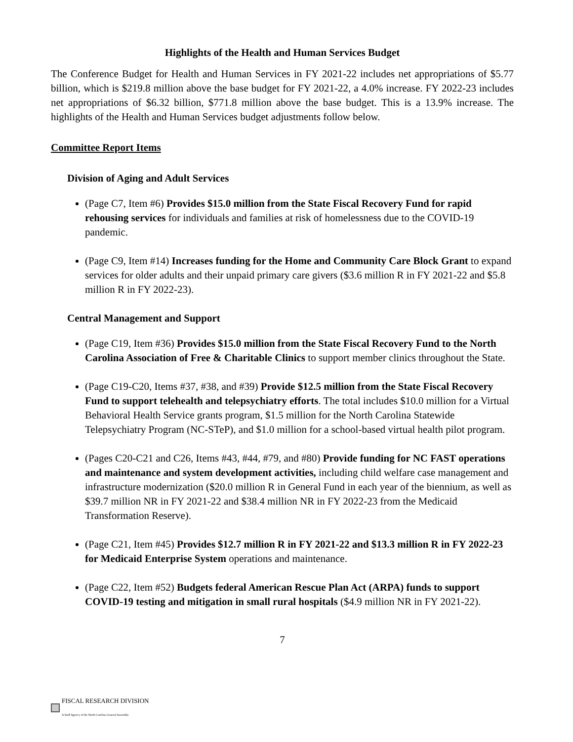Highlights of the Health and Human Services Budget
The Conference Budget for Health and Human Services in FY 2021-22 includes net appropriations of $5.77 billion, which is $219.8 million above the base budget for FY 2021-22, a 4.0% increase. FY 2022-23 includes net appropriations of $6.32 billion, $771.8 million above the base budget. This is a 13.9% increase. The highlights of the Health and Human Services budget adjustments follow below.
Committee Report Items
Division of Aging and Adult Services
(Page C7, Item #6) Provides $15.0 million from the State Fiscal Recovery Fund for rapid rehousing services for individuals and families at risk of homelessness due to the COVID-19 pandemic.
(Page C9, Item #14) Increases funding for the Home and Community Care Block Grant to expand services for older adults and their unpaid primary care givers ($3.6 million R in FY 2021-22 and $5.8 million R in FY 2022-23).
Central Management and Support
(Page C19, Item #36) Provides $15.0 million from the State Fiscal Recovery Fund to the North Carolina Association of Free & Charitable Clinics to support member clinics throughout the State.
(Page C19-C20, Items #37, #38, and #39) Provide $12.5 million from the State Fiscal Recovery Fund to support telehealth and telepsychiatry efforts. The total includes $10.0 million for a Virtual Behavioral Health Service grants program, $1.5 million for the North Carolina Statewide Telepsychiatry Program (NC-STeP), and $1.0 million for a school-based virtual health pilot program.
(Pages C20-C21 and C26, Items #43, #44, #79, and #80) Provide funding for NC FAST operations and maintenance and system development activities, including child welfare case management and infrastructure modernization ($20.0 million R in General Fund in each year of the biennium, as well as $39.7 million NR in FY 2021-22 and $38.4 million NR in FY 2022-23 from the Medicaid Transformation Reserve).
(Page C21, Item #45) Provides $12.7 million R in FY 2021-22 and $13.3 million R in FY 2022-23 for Medicaid Enterprise System operations and maintenance.
(Page C22, Item #52) Budgets federal American Rescue Plan Act (ARPA) funds to support COVID-19 testing and mitigation in small rural hospitals ($4.9 million NR in FY 2021-22).
7
FISCAL RESEARCH DIVISION
A Staff Agency of the North Carolina General Assembly